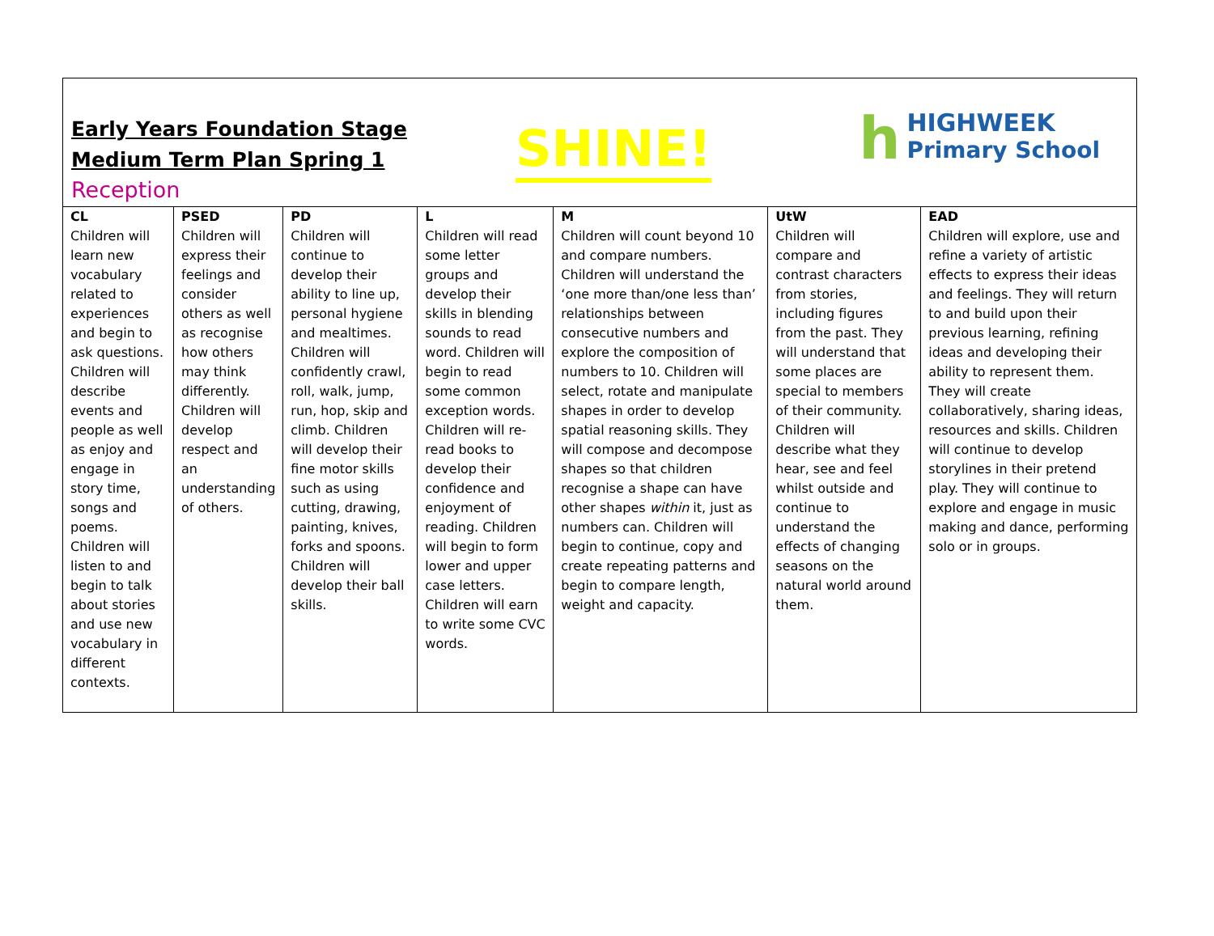Early Years Foundation Stage
Medium Term Plan Spring 1
Reception
SHINE!
h
HIGHWEEK
Primary School
| CL | PSED | PD | L | M | UtW | EAD |
| --- | --- | --- | --- | --- | --- | --- |
| Children will learn new vocabulary related to experiences and begin to ask questions. Children will describe events and people as well as enjoy and engage in story time, songs and poems. Children will listen to and begin to talk about stories and use new vocabulary in different contexts. | Children will express their feelings and consider others as well as recognise how others may think differently. Children will develop respect and an understanding of others. | Children will continue to develop their ability to line up, personal hygiene and mealtimes. Children will confidently crawl, roll, walk, jump, run, hop, skip and climb. Children will develop their fine motor skills such as using cutting, drawing, painting, knives, forks and spoons. Children will develop their ball skills. | Children will read some letter groups and develop their skills in blending sounds to read word. Children will begin to read some common exception words. Children will re-read books to develop their confidence and enjoyment of reading. Children will begin to form lower and upper case letters. Children will earn to write some CVC words. | Children will count beyond 10 and compare numbers. Children will understand the ‘one more than/one less than’ relationships between consecutive numbers and explore the composition of numbers to 10. Children will select, rotate and manipulate shapes in order to develop spatial reasoning skills. They will compose and decompose shapes so that children recognise a shape can have other shapes within it, just as numbers can. Children will begin to continue, copy and create repeating patterns and begin to compare length, weight and capacity. | Children will compare and contrast characters from stories, including figures from the past. They will understand that some places are special to members of their community. Children will describe what they hear, see and feel whilst outside and continue to understand the effects of changing seasons on the natural world around them. | Children will explore, use and refine a variety of artistic effects to express their ideas and feelings. They will return to and build upon their previous learning, refining ideas and developing their ability to represent them. They will create collaboratively, sharing ideas, resources and skills. Children will continue to develop storylines in their pretend play. They will continue to explore and engage in music making and dance, performing solo or in groups. |